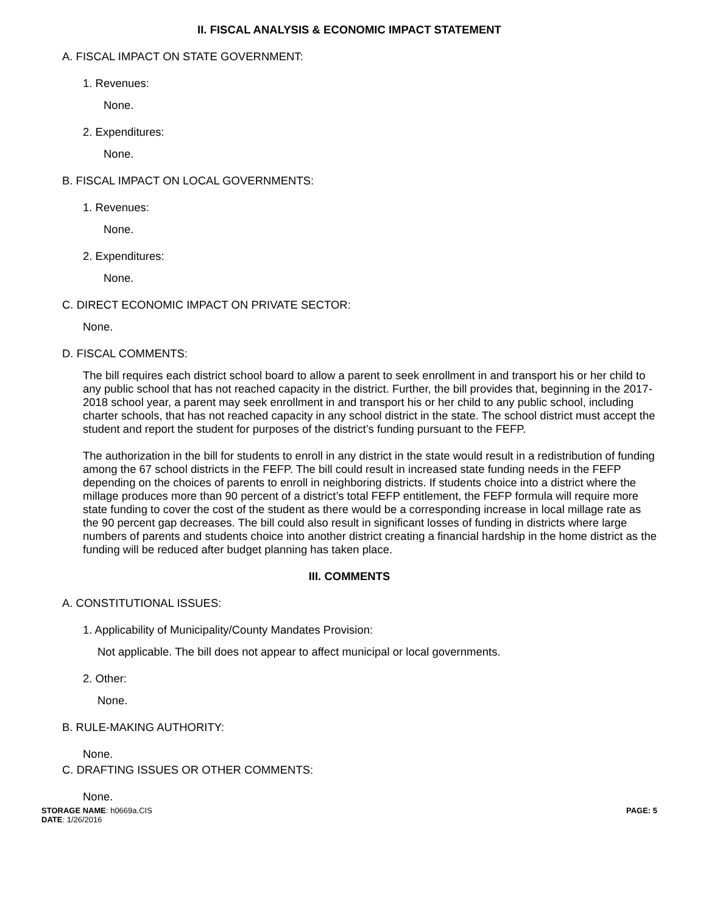II. FISCAL ANALYSIS & ECONOMIC IMPACT STATEMENT
A. FISCAL IMPACT ON STATE GOVERNMENT:
1. Revenues:
None.
2. Expenditures:
None.
B. FISCAL IMPACT ON LOCAL GOVERNMENTS:
1. Revenues:
None.
2. Expenditures:
None.
C. DIRECT ECONOMIC IMPACT ON PRIVATE SECTOR:
None.
D. FISCAL COMMENTS:
The bill requires each district school board to allow a parent to seek enrollment in and transport his or her child to any public school that has not reached capacity in the district. Further, the bill provides that, beginning in the 2017-2018 school year, a parent may seek enrollment in and transport his or her child to any public school, including charter schools, that has not reached capacity in any school district in the state. The school district must accept the student and report the student for purposes of the district’s funding pursuant to the FEFP.
The authorization in the bill for students to enroll in any district in the state would result in a redistribution of funding among the 67 school districts in the FEFP. The bill could result in increased state funding needs in the FEFP depending on the choices of parents to enroll in neighboring districts. If students choice into a district where the millage produces more than 90 percent of a district’s total FEFP entitlement, the FEFP formula will require more state funding to cover the cost of the student as there would be a corresponding increase in local millage rate as the 90 percent gap decreases. The bill could also result in significant losses of funding in districts where large numbers of parents and students choice into another district creating a financial hardship in the home district as the funding will be reduced after budget planning has taken place.
III. COMMENTS
A. CONSTITUTIONAL ISSUES:
1. Applicability of Municipality/County Mandates Provision:
Not applicable. The bill does not appear to affect municipal or local governments.
2. Other:
None.
B. RULE-MAKING AUTHORITY:
None.
C. DRAFTING ISSUES OR OTHER COMMENTS:
None.
STORAGE NAME: h0669a.CIS
DATE: 1/26/2016
PAGE: 5